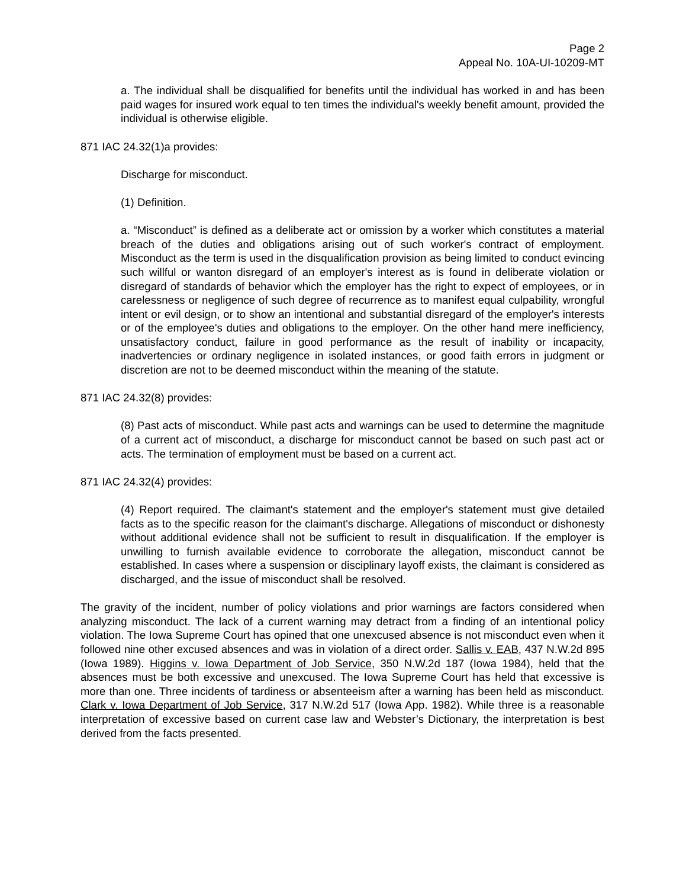Page 2
Appeal No. 10A-UI-10209-MT
a. The individual shall be disqualified for benefits until the individual has worked in and has been paid wages for insured work equal to ten times the individual's weekly benefit amount, provided the individual is otherwise eligible.
871 IAC 24.32(1)a provides:
Discharge for misconduct.
(1) Definition.
a. “Misconduct” is defined as a deliberate act or omission by a worker which constitutes a material breach of the duties and obligations arising out of such worker's contract of employment. Misconduct as the term is used in the disqualification provision as being limited to conduct evincing such willful or wanton disregard of an employer's interest as is found in deliberate violation or disregard of standards of behavior which the employer has the right to expect of employees, or in carelessness or negligence of such degree of recurrence as to manifest equal culpability, wrongful intent or evil design, or to show an intentional and substantial disregard of the employer's interests or of the employee's duties and obligations to the employer. On the other hand mere inefficiency, unsatisfactory conduct, failure in good performance as the result of inability or incapacity, inadvertencies or ordinary negligence in isolated instances, or good faith errors in judgment or discretion are not to be deemed misconduct within the meaning of the statute.
871 IAC 24.32(8) provides:
(8) Past acts of misconduct. While past acts and warnings can be used to determine the magnitude of a current act of misconduct, a discharge for misconduct cannot be based on such past act or acts. The termination of employment must be based on a current act.
871 IAC 24.32(4) provides:
(4) Report required. The claimant's statement and the employer's statement must give detailed facts as to the specific reason for the claimant's discharge. Allegations of misconduct or dishonesty without additional evidence shall not be sufficient to result in disqualification. If the employer is unwilling to furnish available evidence to corroborate the allegation, misconduct cannot be established. In cases where a suspension or disciplinary layoff exists, the claimant is considered as discharged, and the issue of misconduct shall be resolved.
The gravity of the incident, number of policy violations and prior warnings are factors considered when analyzing misconduct. The lack of a current warning may detract from a finding of an intentional policy violation. The Iowa Supreme Court has opined that one unexcused absence is not misconduct even when it followed nine other excused absences and was in violation of a direct order. Sallis v. EAB, 437 N.W.2d 895 (Iowa 1989). Higgins v. Iowa Department of Job Service, 350 N.W.2d 187 (Iowa 1984), held that the absences must be both excessive and unexcused. The Iowa Supreme Court has held that excessive is more than one. Three incidents of tardiness or absenteeism after a warning has been held as misconduct. Clark v. Iowa Department of Job Service, 317 N.W.2d 517 (Iowa App. 1982). While three is a reasonable interpretation of excessive based on current case law and Webster’s Dictionary, the interpretation is best derived from the facts presented.